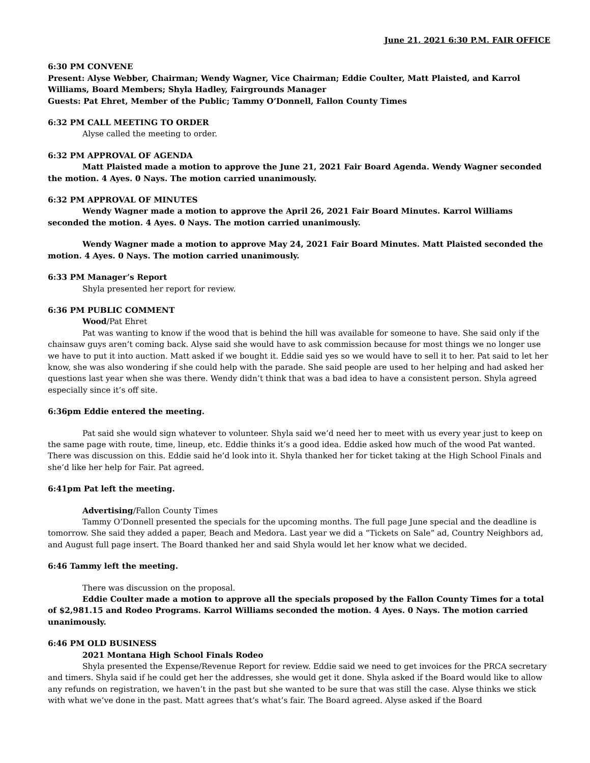June 21, 2021 6:30 P.M. FAIR OFFICE
6:30 PM CONVENE
Present: Alyse Webber, Chairman; Wendy Wagner, Vice Chairman; Eddie Coulter, Matt Plaisted, and Karrol Williams, Board Members; Shyla Hadley, Fairgrounds Manager
Guests: Pat Ehret, Member of the Public; Tammy O’Donnell, Fallon County Times
6:32 PM CALL MEETING TO ORDER
Alyse called the meeting to order.
6:32 PM APPROVAL OF AGENDA
Matt Plaisted made a motion to approve the June 21, 2021 Fair Board Agenda. Wendy Wagner seconded the motion. 4 Ayes. 0 Nays. The motion carried unanimously.
6:32 PM APPROVAL OF MINUTES
Wendy Wagner made a motion to approve the April 26, 2021 Fair Board Minutes. Karrol Williams seconded the motion. 4 Ayes. 0 Nays. The motion carried unanimously.
Wendy Wagner made a motion to approve May 24, 2021 Fair Board Minutes. Matt Plaisted seconded the motion. 4 Ayes. 0 Nays. The motion carried unanimously.
6:33 PM Manager’s Report
Shyla presented her report for review.
6:36 PM PUBLIC COMMENT
Wood/Pat Ehret
Pat was wanting to know if the wood that is behind the hill was available for someone to have. She said only if the chainsaw guys aren’t coming back. Alyse said she would have to ask commission because for most things we no longer use we have to put it into auction. Matt asked if we bought it. Eddie said yes so we would have to sell it to her. Pat said to let her know, she was also wondering if she could help with the parade. She said people are used to her helping and had asked her questions last year when she was there. Wendy didn’t think that was a bad idea to have a consistent person. Shyla agreed especially since it’s off site.
6:36pm Eddie entered the meeting.
Pat said she would sign whatever to volunteer. Shyla said we’d need her to meet with us every year just to keep on the same page with route, time, lineup, etc. Eddie thinks it’s a good idea. Eddie asked how much of the wood Pat wanted. There was discussion on this. Eddie said he’d look into it. Shyla thanked her for ticket taking at the High School Finals and she’d like her help for Fair. Pat agreed.
6:41pm Pat left the meeting.
Advertising/Fallon County Times
Tammy O’Donnell presented the specials for the upcoming months. The full page June special and the deadline is tomorrow. She said they added a paper, Beach and Medora. Last year we did a “Tickets on Sale” ad, Country Neighbors ad, and August full page insert. The Board thanked her and said Shyla would let her know what we decided.
6:46 Tammy left the meeting.
There was discussion on the proposal.
Eddie Coulter made a motion to approve all the specials proposed by the Fallon County Times for a total of $2,981.15 and Rodeo Programs. Karrol Williams seconded the motion. 4 Ayes. 0 Nays. The motion carried unanimously.
6:46 PM OLD BUSINESS
2021 Montana High School Finals Rodeo
Shyla presented the Expense/Revenue Report for review. Eddie said we need to get invoices for the PRCA secretary and timers. Shyla said if he could get her the addresses, she would get it done. Shyla asked if the Board would like to allow any refunds on registration, we haven’t in the past but she wanted to be sure that was still the case. Alyse thinks we stick with what we’ve done in the past. Matt agrees that’s what’s fair. The Board agreed. Alyse asked if the Board